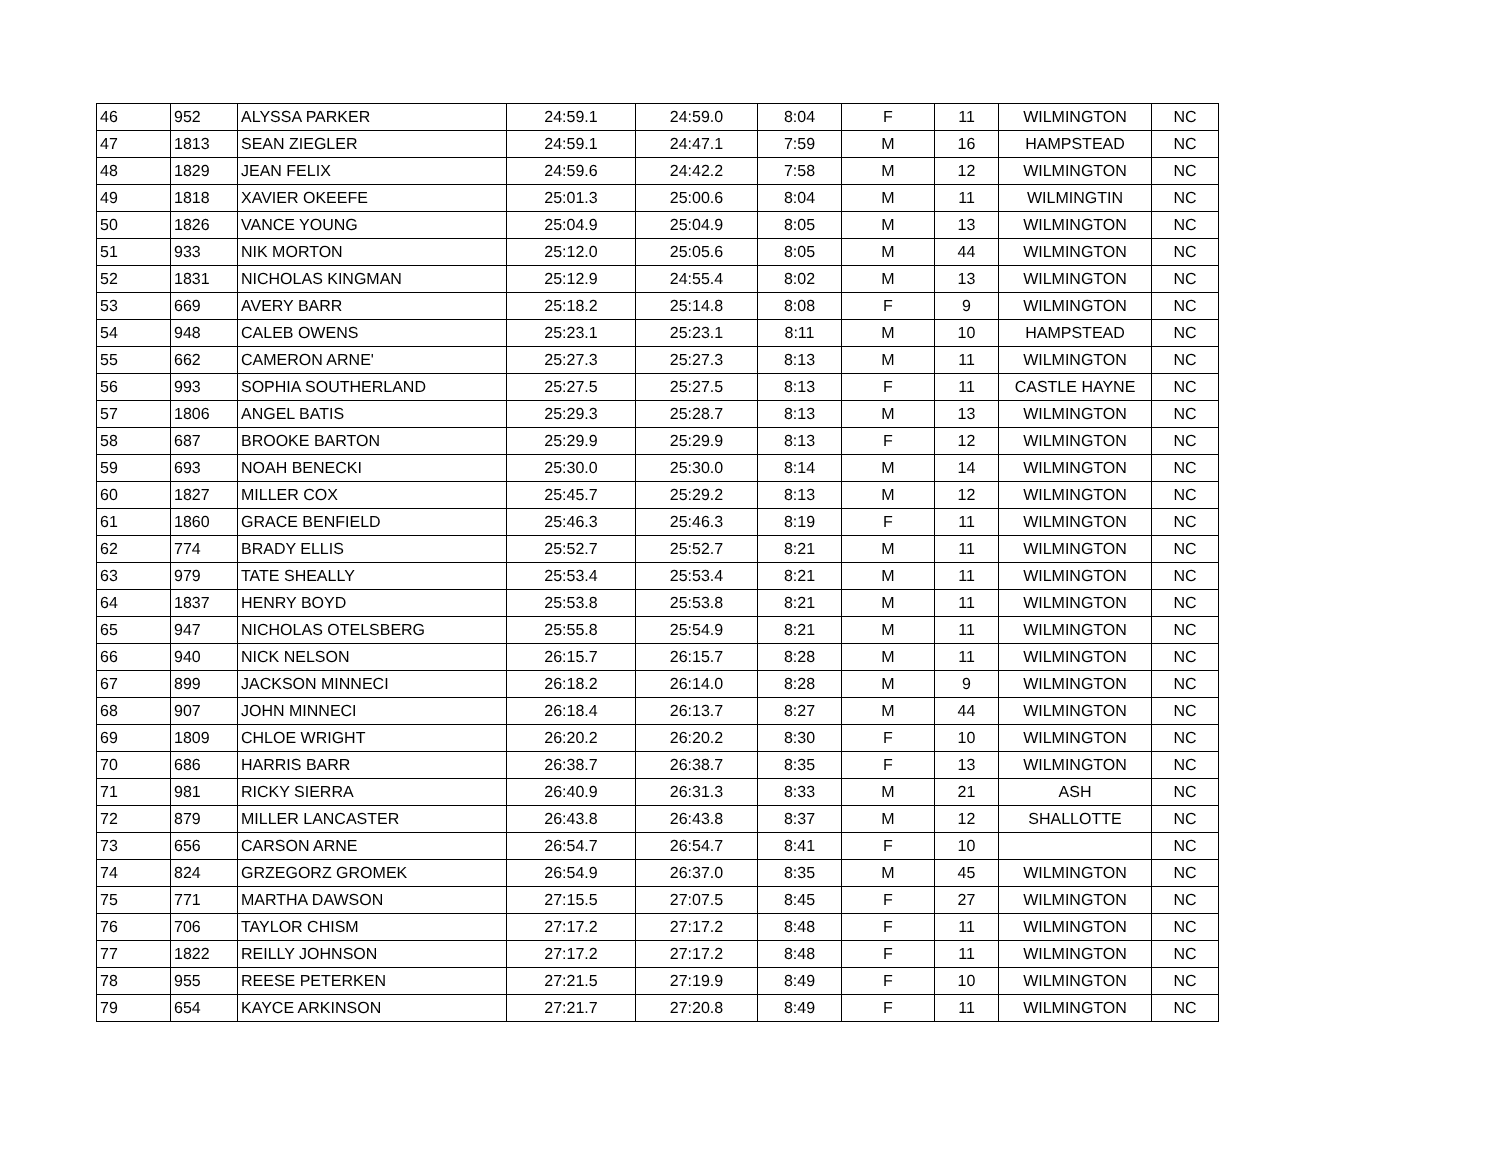| 46 | 952 | ALYSSA PARKER | 24:59.1 | 24:59.0 | 8:04 | F | 11 | WILMINGTON | NC |
| 47 | 1813 | SEAN ZIEGLER | 24:59.1 | 24:47.1 | 7:59 | M | 16 | HAMPSTEAD | NC |
| 48 | 1829 | JEAN FELIX | 24:59.6 | 24:42.2 | 7:58 | M | 12 | WILMINGTON | NC |
| 49 | 1818 | XAVIER OKEEFE | 25:01.3 | 25:00.6 | 8:04 | M | 11 | WILMINGTIN | NC |
| 50 | 1826 | VANCE YOUNG | 25:04.9 | 25:04.9 | 8:05 | M | 13 | WILMINGTON | NC |
| 51 | 933 | NIK MORTON | 25:12.0 | 25:05.6 | 8:05 | M | 44 | WILMINGTON | NC |
| 52 | 1831 | NICHOLAS KINGMAN | 25:12.9 | 24:55.4 | 8:02 | M | 13 | WILMINGTON | NC |
| 53 | 669 | AVERY BARR | 25:18.2 | 25:14.8 | 8:08 | F | 9 | WILMINGTON | NC |
| 54 | 948 | CALEB OWENS | 25:23.1 | 25:23.1 | 8:11 | M | 10 | HAMPSTEAD | NC |
| 55 | 662 | CAMERON ARNE' | 25:27.3 | 25:27.3 | 8:13 | M | 11 | WILMINGTON | NC |
| 56 | 993 | SOPHIA SOUTHERLAND | 25:27.5 | 25:27.5 | 8:13 | F | 11 | CASTLE HAYNE | NC |
| 57 | 1806 | ANGEL BATIS | 25:29.3 | 25:28.7 | 8:13 | M | 13 | WILMINGTON | NC |
| 58 | 687 | BROOKE BARTON | 25:29.9 | 25:29.9 | 8:13 | F | 12 | WILMINGTON | NC |
| 59 | 693 | NOAH BENECKI | 25:30.0 | 25:30.0 | 8:14 | M | 14 | WILMINGTON | NC |
| 60 | 1827 | MILLER COX | 25:45.7 | 25:29.2 | 8:13 | M | 12 | WILMINGTON | NC |
| 61 | 1860 | GRACE BENFIELD | 25:46.3 | 25:46.3 | 8:19 | F | 11 | WILMINGTON | NC |
| 62 | 774 | BRADY ELLIS | 25:52.7 | 25:52.7 | 8:21 | M | 11 | WILMINGTON | NC |
| 63 | 979 | TATE SHEALLY | 25:53.4 | 25:53.4 | 8:21 | M | 11 | WILMINGTON | NC |
| 64 | 1837 | HENRY BOYD | 25:53.8 | 25:53.8 | 8:21 | M | 11 | WILMINGTON | NC |
| 65 | 947 | NICHOLAS OTELSBERG | 25:55.8 | 25:54.9 | 8:21 | M | 11 | WILMINGTON | NC |
| 66 | 940 | NICK NELSON | 26:15.7 | 26:15.7 | 8:28 | M | 11 | WILMINGTON | NC |
| 67 | 899 | JACKSON MINNECI | 26:18.2 | 26:14.0 | 8:28 | M | 9 | WILMINGTON | NC |
| 68 | 907 | JOHN MINNECI | 26:18.4 | 26:13.7 | 8:27 | M | 44 | WILMINGTON | NC |
| 69 | 1809 | CHLOE WRIGHT | 26:20.2 | 26:20.2 | 8:30 | F | 10 | WILMINGTON | NC |
| 70 | 686 | HARRIS BARR | 26:38.7 | 26:38.7 | 8:35 | F | 13 | WILMINGTON | NC |
| 71 | 981 | RICKY SIERRA | 26:40.9 | 26:31.3 | 8:33 | M | 21 | ASH | NC |
| 72 | 879 | MILLER LANCASTER | 26:43.8 | 26:43.8 | 8:37 | M | 12 | SHALLOTTE | NC |
| 73 | 656 | CARSON ARNE | 26:54.7 | 26:54.7 | 8:41 | F | 10 | | NC |
| 74 | 824 | GRZEGORZ GROMEK | 26:54.9 | 26:37.0 | 8:35 | M | 45 | WILMINGTON | NC |
| 75 | 771 | MARTHA DAWSON | 27:15.5 | 27:07.5 | 8:45 | F | 27 | WILMINGTON | NC |
| 76 | 706 | TAYLOR CHISM | 27:17.2 | 27:17.2 | 8:48 | F | 11 | WILMINGTON | NC |
| 77 | 1822 | REILLY JOHNSON | 27:17.2 | 27:17.2 | 8:48 | F | 11 | WILMINGTON | NC |
| 78 | 955 | REESE PETERKEN | 27:21.5 | 27:19.9 | 8:49 | F | 10 | WILMINGTON | NC |
| 79 | 654 | KAYCE ARKINSON | 27:21.7 | 27:20.8 | 8:49 | F | 11 | WILMINGTON | NC |